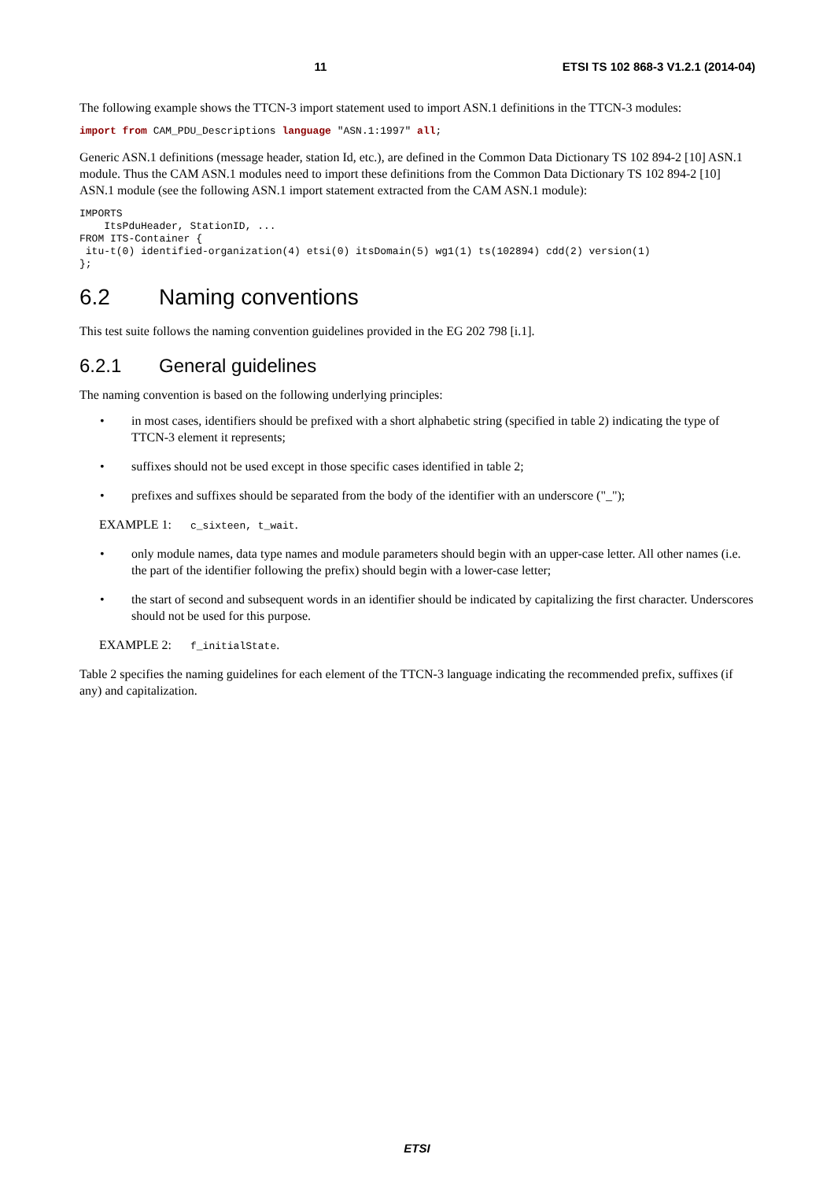11 ETSI TS 102 868-3 V1.2.1 (2014-04)
The following example shows the TTCN-3 import statement used to import ASN.1 definitions in the TTCN-3 modules:
import from CAM_PDU_Descriptions language "ASN.1:1997" all;
Generic ASN.1 definitions (message header, station Id, etc.), are defined in the Common Data Dictionary TS 102 894-2 [10] ASN.1 module. Thus the CAM ASN.1 modules need to import these definitions from the Common Data Dictionary TS 102 894-2 [10] ASN.1 module (see the following ASN.1 import statement extracted from the CAM ASN.1 module):
IMPORTS
    ItsPduHeader, StationID, ...
FROM ITS-Container {
 itu-t(0) identified-organization(4) etsi(0) itsDomain(5) wg1(1) ts(102894) cdd(2) version(1)
};
6.2 Naming conventions
This test suite follows the naming convention guidelines provided in the EG 202 798 [i.1].
6.2.1 General guidelines
The naming convention is based on the following underlying principles:
• in most cases, identifiers should be prefixed with a short alphabetic string (specified in table 2) indicating the type of TTCN-3 element it represents;
• suffixes should not be used except in those specific cases identified in table 2;
• prefixes and suffixes should be separated from the body of the identifier with an underscore ("_");
EXAMPLE 1: c_sixteen, t_wait.
• only module names, data type names and module parameters should begin with an upper-case letter. All other names (i.e. the part of the identifier following the prefix) should begin with a lower-case letter;
• the start of second and subsequent words in an identifier should be indicated by capitalizing the first character. Underscores should not be used for this purpose.
EXAMPLE 2: f_initialState.
Table 2 specifies the naming guidelines for each element of the TTCN-3 language indicating the recommended prefix, suffixes (if any) and capitalization.
ETSI